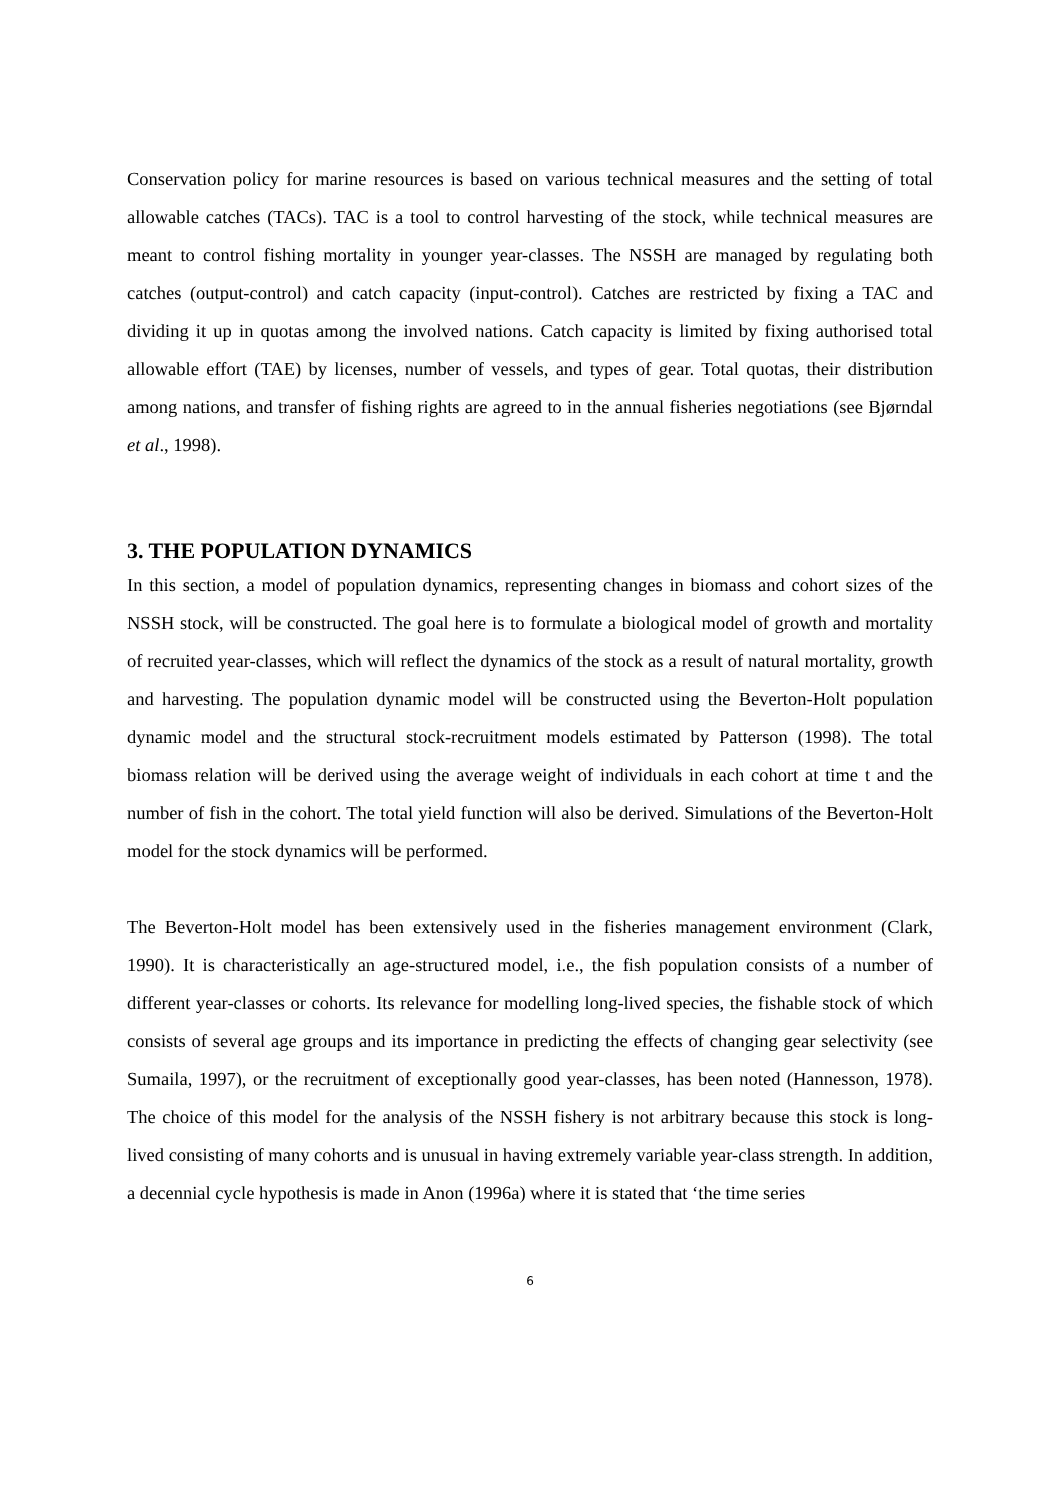Conservation policy for marine resources is based on various technical measures and the setting of total allowable catches (TACs). TAC is a tool to control harvesting of the stock, while technical measures are meant to control fishing mortality in younger year-classes. The NSSH are managed by regulating both catches (output-control) and catch capacity (input-control). Catches are restricted by fixing a TAC and dividing it up in quotas among the involved nations. Catch capacity is limited by fixing authorised total allowable effort (TAE) by licenses, number of vessels, and types of gear. Total quotas, their distribution among nations, and transfer of fishing rights are agreed to in the annual fisheries negotiations (see Bjørndal et al., 1998).
3. THE POPULATION DYNAMICS
In this section, a model of population dynamics, representing changes in biomass and cohort sizes of the NSSH stock, will be constructed. The goal here is to formulate a biological model of growth and mortality of recruited year-classes, which will reflect the dynamics of the stock as a result of natural mortality, growth and harvesting. The population dynamic model will be constructed using the Beverton-Holt population dynamic model and the structural stock-recruitment models estimated by Patterson (1998). The total biomass relation will be derived using the average weight of individuals in each cohort at time t and the number of fish in the cohort. The total yield function will also be derived. Simulations of the Beverton-Holt model for the stock dynamics will be performed.
The Beverton-Holt model has been extensively used in the fisheries management environment (Clark, 1990). It is characteristically an age-structured model, i.e., the fish population consists of a number of different year-classes or cohorts. Its relevance for modelling long-lived species, the fishable stock of which consists of several age groups and its importance in predicting the effects of changing gear selectivity (see Sumaila, 1997), or the recruitment of exceptionally good year-classes, has been noted (Hannesson, 1978). The choice of this model for the analysis of the NSSH fishery is not arbitrary because this stock is long-lived consisting of many cohorts and is unusual in having extremely variable year-class strength. In addition, a decennial cycle hypothesis is made in Anon (1996a) where it is stated that ‘the time series
6